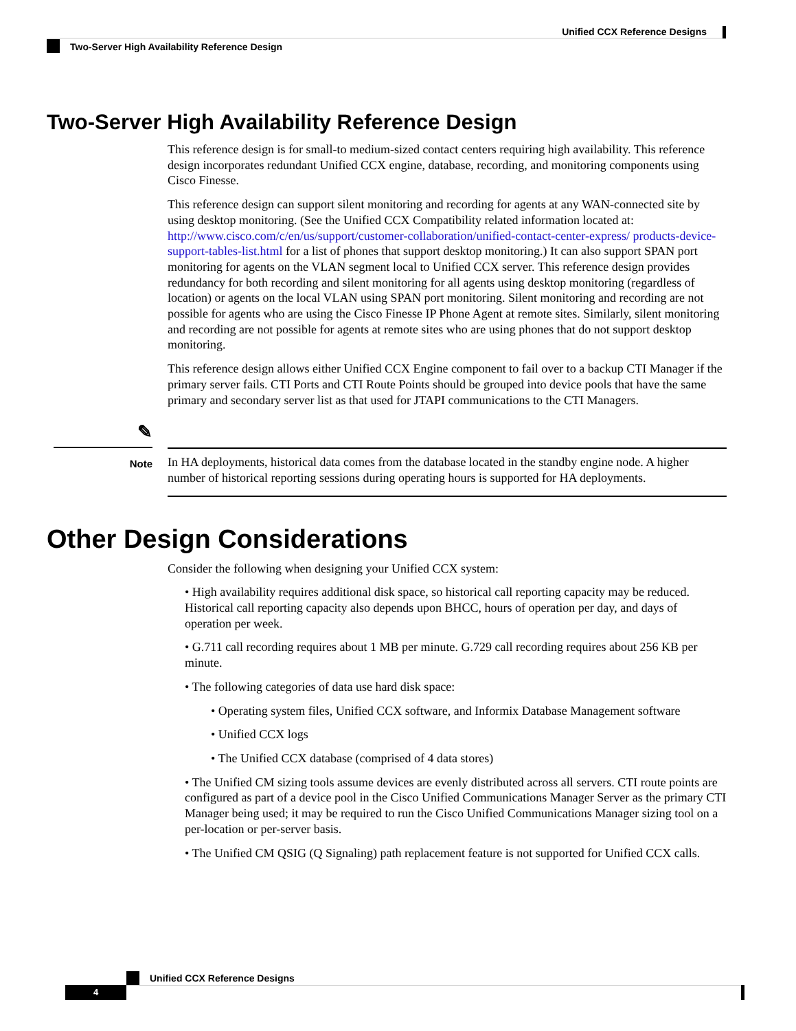Unified CCX Reference Designs
Two-Server High Availability Reference Design
Two-Server High Availability Reference Design
This reference design is for small-to medium-sized contact centers requiring high availability. This reference design incorporates redundant Unified CCX engine, database, recording, and monitoring components using Cisco Finesse.
This reference design can support silent monitoring and recording for agents at any WAN-connected site by using desktop monitoring. (See the Unified CCX Compatibility related information located at: http://www.cisco.com/c/en/us/support/customer-collaboration/unified-contact-center-express/ products-device-support-tables-list.html for a list of phones that support desktop monitoring.) It can also support SPAN port monitoring for agents on the VLAN segment local to Unified CCX server. This reference design provides redundancy for both recording and silent monitoring for all agents using desktop monitoring (regardless of location) or agents on the local VLAN using SPAN port monitoring. Silent monitoring and recording are not possible for agents who are using the Cisco Finesse IP Phone Agent at remote sites. Similarly, silent monitoring and recording are not possible for agents at remote sites who are using phones that do not support desktop monitoring.
This reference design allows either Unified CCX Engine component to fail over to a backup CTI Manager if the primary server fails. CTI Ports and CTI Route Points should be grouped into device pools that have the same primary and secondary server list as that used for JTAPI communications to the CTI Managers.
✎
Note
In HA deployments, historical data comes from the database located in the standby engine node. A higher number of historical reporting sessions during operating hours is supported for HA deployments.
Other Design Considerations
Consider the following when designing your Unified CCX system:
• High availability requires additional disk space, so historical call reporting capacity may be reduced. Historical call reporting capacity also depends upon BHCC, hours of operation per day, and days of operation per week.
• G.711 call recording requires about 1 MB per minute. G.729 call recording requires about 256 KB per minute.
• The following categories of data use hard disk space:
• Operating system files, Unified CCX software, and Informix Database Management software
• Unified CCX logs
• The Unified CCX database (comprised of 4 data stores)
• The Unified CM sizing tools assume devices are evenly distributed across all servers. CTI route points are configured as part of a device pool in the Cisco Unified Communications Manager Server as the primary CTI Manager being used; it may be required to run the Cisco Unified Communications Manager sizing tool on a per-location or per-server basis.
• The Unified CM QSIG (Q Signaling) path replacement feature is not supported for Unified CCX calls.
Unified CCX Reference Designs
4